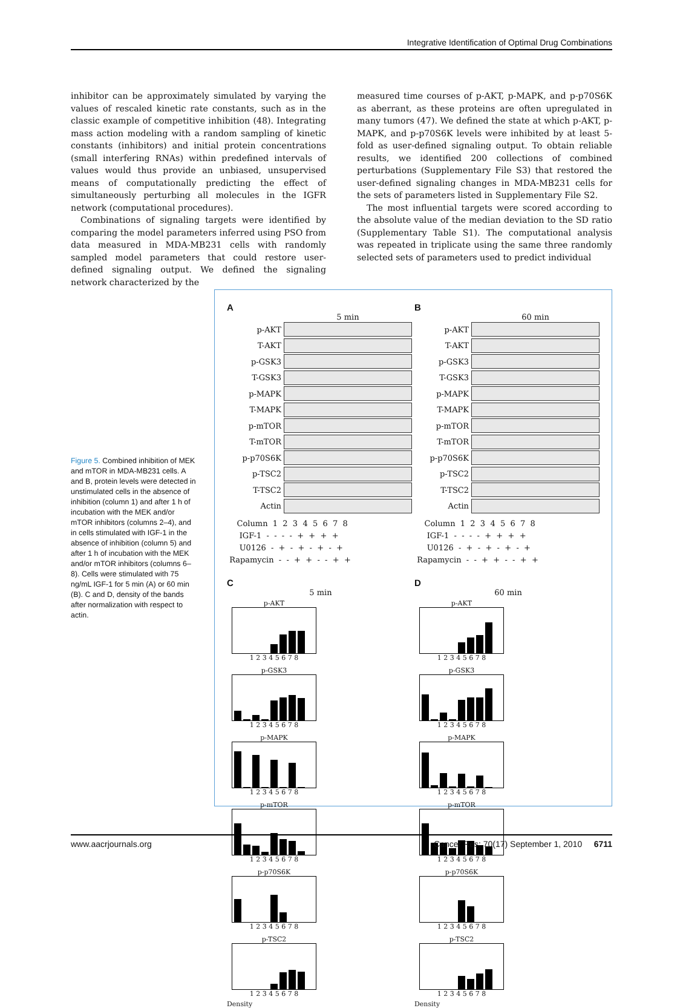Integrative Identification of Optimal Drug Combinations
inhibitor can be approximately simulated by varying the values of rescaled kinetic rate constants, such as in the classic example of competitive inhibition (48). Integrating mass action modeling with a random sampling of kinetic constants (inhibitors) and initial protein concentrations (small interfering RNAs) within predefined intervals of values would thus provide an unbiased, unsupervised means of computationally predicting the effect of simultaneously perturbing all molecules in the IGFR network (computational procedures).
Combinations of signaling targets were identified by comparing the model parameters inferred using PSO from data measured in MDA-MB231 cells with randomly sampled model parameters that could restore user-defined signaling output. We defined the signaling network characterized by the
measured time courses of p-AKT, p-MAPK, and p-p70S6K as aberrant, as these proteins are often upregulated in many tumors (47). We defined the state at which p-AKT, p-MAPK, and p-p70S6K levels were inhibited by at least 5-fold as user-defined signaling output. To obtain reliable results, we identified 200 collections of combined perturbations (Supplementary File S3) that restored the user-defined signaling changes in MDA-MB231 cells for the sets of parameters listed in Supplementary File S2.
The most influential targets were scored according to the absolute value of the median deviation to the SD ratio (Supplementary Table S1). The computational analysis was repeated in triplicate using the same three randomly selected sets of parameters used to predict individual
Figure 5. Combined inhibition of MEK and mTOR in MDA-MB231 cells. A and B, protein levels were detected in unstimulated cells in the absence of inhibition (column 1) and after 1 h of incubation with the MEK and/or mTOR inhibitors (columns 2–4), and in cells stimulated with IGF-1 in the absence of inhibition (column 5) and after 1 h of incubation with the MEK and/or mTOR inhibitors (columns 6–8). Cells were stimulated with 75 ng/mL IGF-1 for 5 min (A) or 60 min (B). C and D, density of the bands after normalization with respect to actin.
A
5 min
p-AKT
T-AKT
p-GSK3
T-GSK3
p-MAPK
T-MAPK
p-mTOR
T-mTOR
p-p70S6K
p-TSC2
T-TSC2
Actin
Column 1 2 3 4 5 6 7 8 IGF-1 - - - - + + + + U0126 - + - + - + - + Rapamycin - - + + - - + +
B
60 min
p-AKT
T-AKT
p-GSK3
T-GSK3
p-MAPK
T-MAPK
p-mTOR
T-mTOR
p-p70S6K
p-TSC2
T-TSC2
Actin
Column 1 2 3 4 5 6 7 8 IGF-1 - - - - + + + + U0126 - + - + - + - + Rapamycin - - + + - - + +
C
5 min
p-AKT
1 2 3 4 5 6 7 8
p-GSK3
1 2 3 4 5 6 7 8
p-MAPK
1 2 3 4 5 6 7 8
p-mTOR
1 2 3 4 5 6 7 8
p-p70S6K
1 2 3 4 5 6 7 8
p-TSC2
1 2 3 4 5 6 7 8
Density
D
60 min
p-AKT
1 2 3 4 5 6 7 8
p-GSK3
1 2 3 4 5 6 7 8
p-MAPK
1 2 3 4 5 6 7 8
p-mTOR
1 2 3 4 5 6 7 8
p-p70S6K
1 2 3 4 5 6 7 8
p-TSC2
1 2 3 4 5 6 7 8
Density
www.aacrjournals.org Cancer Res; 70(17) September 1, 2010 6711